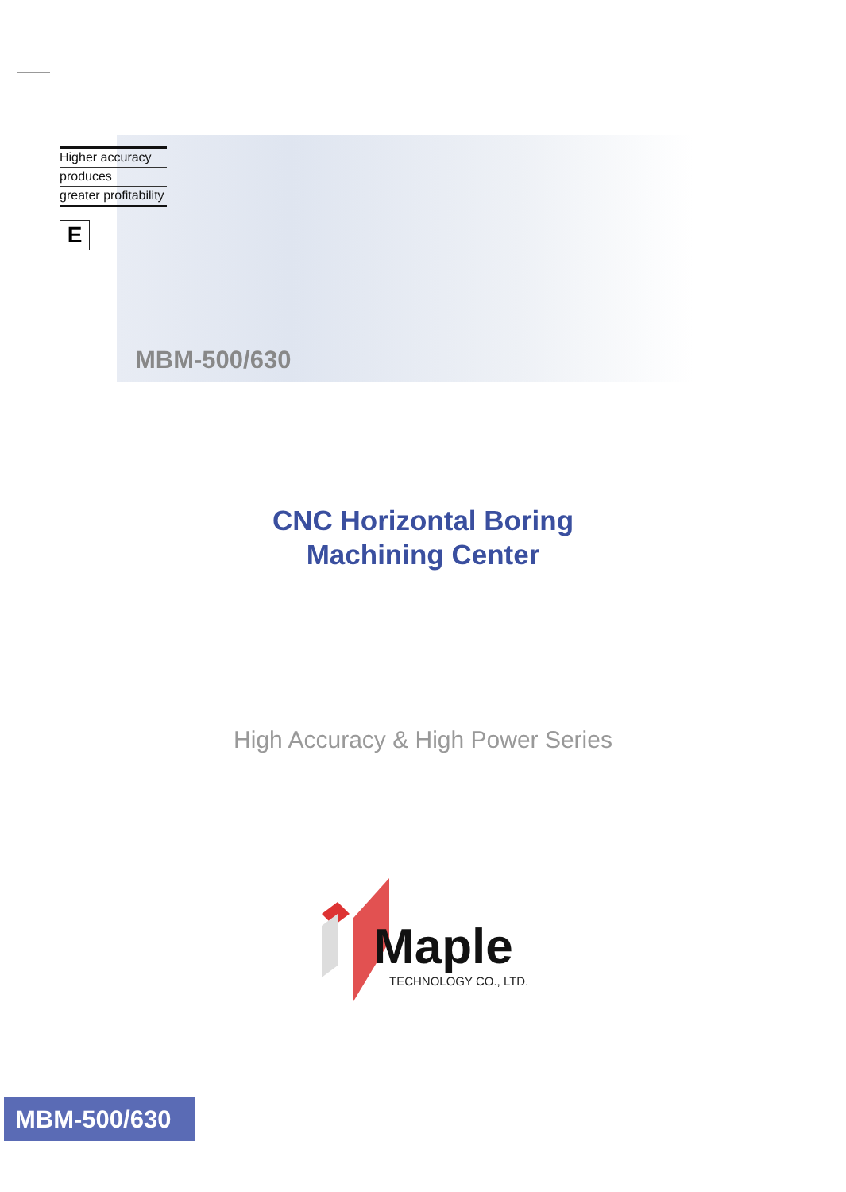Higher accuracy
produces
greater profitability
E
MBM-500/630
CNC Horizontal Boring
Machining Center
High Accuracy & High Power Series
Maple
TECHNOLOGY CO., LTD.
MBM-500/630